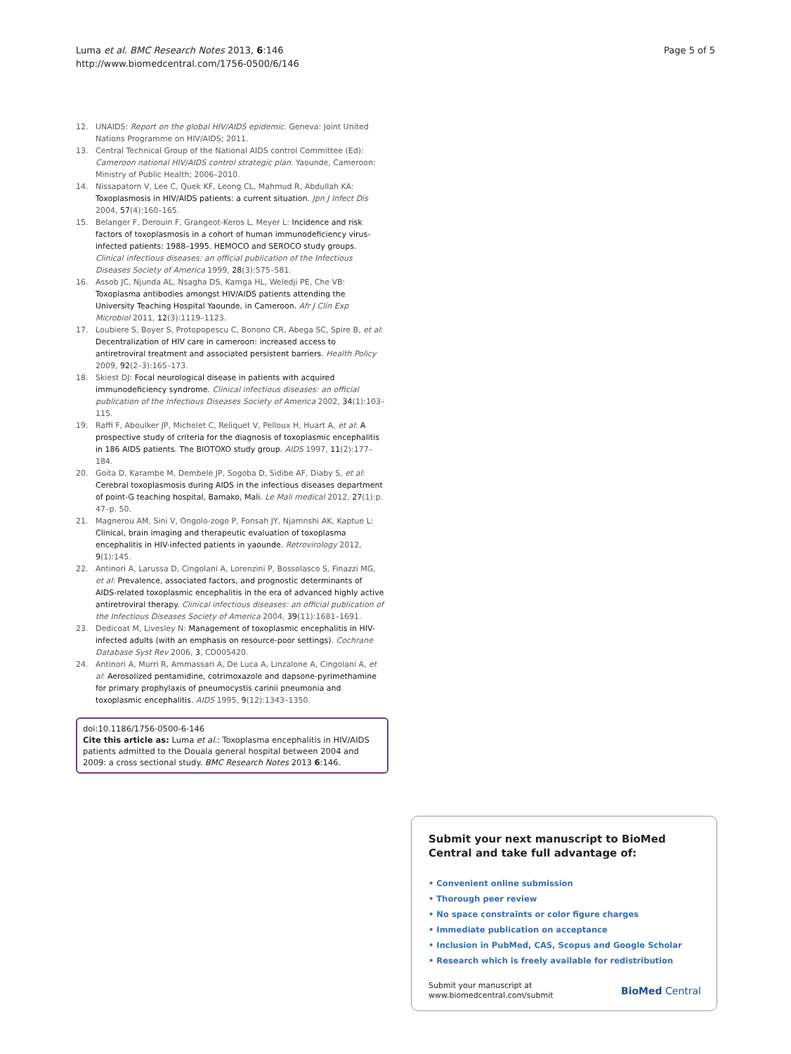Luma et al. BMC Research Notes 2013, 6:146
http://www.biomedcentral.com/1756-0500/6/146
Page 5 of 5
12. UNAIDS: Report on the global HIV/AIDS epidemic. Geneva: Joint United Nations Programme on HIV/AIDS; 2011.
13. Central Technical Group of the National AIDS control Committee (Ed): Cameroon national HIV/AIDS control strategic plan. Yaounde, Cameroon: Ministry of Public Health; 2006–2010.
14. Nissapatorn V, Lee C, Quek KF, Leong CL, Mahmud R, Abdullah KA: Toxoplasmosis in HIV/AIDS patients: a current situation. Jpn J Infect Dis 2004, 57(4):160–165.
15. Belanger F, Derouin F, Grangeot-Keros L, Meyer L: Incidence and risk factors of toxoplasmosis in a cohort of human immunodeficiency virus-infected patients: 1988–1995. HEMOCO and SEROCO study groups. Clinical infectious diseases: an official publication of the Infectious Diseases Society of America 1999, 28(3):575–581.
16. Assob JC, Njunda AL, Nsagha DS, Kamga HL, Weledji PE, Che VB: Toxoplasma antibodies amongst HIV/AIDS patients attending the University Teaching Hospital Yaounde, in Cameroon. Afr J Clin Exp Microbiol 2011, 12(3):1119–1123.
17. Loubiere S, Boyer S, Protopopescu C, Bonono CR, Abega SC, Spire B, et al: Decentralization of HIV care in cameroon: increased access to antiretroviral treatment and associated persistent barriers. Health Policy 2009, 92(2–3):165–173.
18. Skiest DJ: Focal neurological disease in patients with acquired immunodeficiency syndrome. Clinical infectious diseases: an official publication of the Infectious Diseases Society of America 2002, 34(1):103–115.
19. Raffi F, Aboulker JP, Michelet C, Reliquet V, Pelloux H, Huart A, et al: A prospective study of criteria for the diagnosis of toxoplasmic encephalitis in 186 AIDS patients. The BIOTOXO study group. AIDS 1997, 11(2):177–184.
20. Goita D, Karambe M, Dembele JP, Sogoba D, Sidibe AF, Diaby S, et al: Cerebral toxoplasmosis during AIDS in the infectious diseases department of point-G teaching hospital, Bamako, Mali. Le Mali medical 2012, 27(1):p. 47–p. 50.
21. Magnerou AM, Sini V, Ongolo-zogo P, Fonsah JY, Njamnshi AK, Kaptue L: Clinical, brain imaging and therapeutic evaluation of toxoplasma encephalitis in HIV-infected patients in yaounde. Retrovirology 2012, 9(1):145.
22. Antinori A, Larussa D, Cingolani A, Lorenzini P, Bossolasco S, Finazzi MG, et al: Prevalence, associated factors, and prognostic determinants of AIDS-related toxoplasmic encephalitis in the era of advanced highly active antiretroviral therapy. Clinical infectious diseases: an official publication of the Infectious Diseases Society of America 2004, 39(11):1681–1691.
23. Dedicoat M, Livesley N: Management of toxoplasmic encephalitis in HIV-infected adults (with an emphasis on resource-poor settings). Cochrane Database Syst Rev 2006, 3, CD005420.
24. Antinori A, Murri R, Ammassari A, De Luca A, Linzalone A, Cingolani A, et al: Aerosolized pentamidine, cotrimoxazole and dapsone-pyrimethamine for primary prophylaxis of pneumocystis carinii pneumonia and toxoplasmic encephalitis. AIDS 1995, 9(12):1343–1350.
doi:10.1186/1756-0500-6-146
Cite this article as: Luma et al.: Toxoplasma encephalitis in HIV/AIDS patients admitted to the Douala general hospital between 2004 and 2009: a cross sectional study. BMC Research Notes 2013 6:146.
Submit your next manuscript to BioMed Central and take full advantage of:
• Convenient online submission
• Thorough peer review
• No space constraints or color figure charges
• Immediate publication on acceptance
• Inclusion in PubMed, CAS, Scopus and Google Scholar
• Research which is freely available for redistribution
Submit your manuscript at
www.biomedcentral.com/submit
BioMed Central